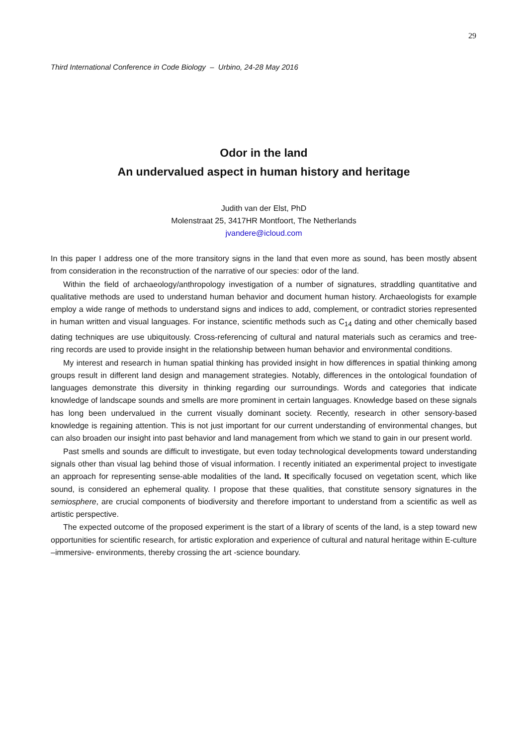29
Third International Conference in Code Biology – Urbino, 24-28 May 2016
Odor in the land
An undervalued aspect in human history and heritage
Judith van der Elst, PhD
Molenstraat 25, 3417HR Montfoort, The Netherlands
jvandere@icloud.com
In this paper I address one of the more transitory signs in the land that even more as sound, has been mostly absent from consideration in the reconstruction of the narrative of our species: odor of the land.
Within the field of archaeology/anthropology investigation of a number of signatures, straddling quantitative and qualitative methods are used to understand human behavior and document human history. Archaeologists for example employ a wide range of methods to understand signs and indices to add, complement, or contradict stories represented in human written and visual languages. For instance, scientific methods such as C<sub>14</sub> dating and other chemically based dating techniques are use ubiquitously. Cross-referencing of cultural and natural materials such as ceramics and tree-ring records are used to provide insight in the relationship between human behavior and environmental conditions.
My interest and research in human spatial thinking has provided insight in how differences in spatial thinking among groups result in different land design and management strategies. Notably, differences in the ontological foundation of languages demonstrate this diversity in thinking regarding our surroundings. Words and categories that indicate knowledge of landscape sounds and smells are more prominent in certain languages. Knowledge based on these signals has long been undervalued in the current visually dominant society. Recently, research in other sensory-based knowledge is regaining attention. This is not just important for our current understanding of environmental changes, but can also broaden our insight into past behavior and land management from which we stand to gain in our present world.
Past smells and sounds are difficult to investigate, but even today technological developments toward understanding signals other than visual lag behind those of visual information. I recently initiated an experimental project to investigate an approach for representing sense-able modalities of the land. It specifically focused on vegetation scent, which like sound, is considered an ephemeral quality. I propose that these qualities, that constitute sensory signatures in the semiosphere, are crucial components of biodiversity and therefore important to understand from a scientific as well as artistic perspective.
The expected outcome of the proposed experiment is the start of a library of scents of the land, is a step toward new opportunities for scientific research, for artistic exploration and experience of cultural and natural heritage within E-culture –immersive- environments, thereby crossing the art -science boundary.